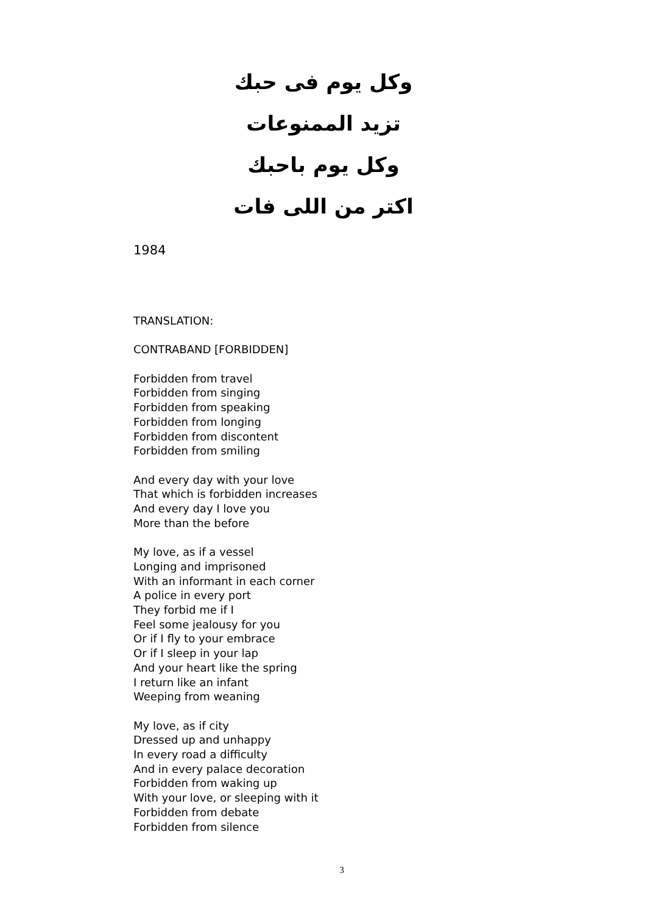وكل يوم فى حبك
تزيد الممنوعات
وكل يوم باحبك
اكتر من اللى فات
1984
TRANSLATION:
CONTRABAND [FORBIDDEN]
Forbidden from travel
Forbidden from singing
Forbidden from speaking
Forbidden from longing
Forbidden from discontent
Forbidden from smiling
And every day with your love
That which is forbidden increases
And every day I love you
More than the before
My love, as if a vessel
Longing and imprisoned
With an informant in each corner
A police in every port
They forbid me if I
Feel some jealousy for you
Or if I fly to your embrace
Or if I sleep in your lap
And your heart like the spring
I return like an infant
Weeping from weaning
My love, as if city
Dressed up and unhappy
In every road a difficulty
And in every palace decoration
Forbidden from waking up
With your love, or sleeping with it
Forbidden from debate
Forbidden from silence
3